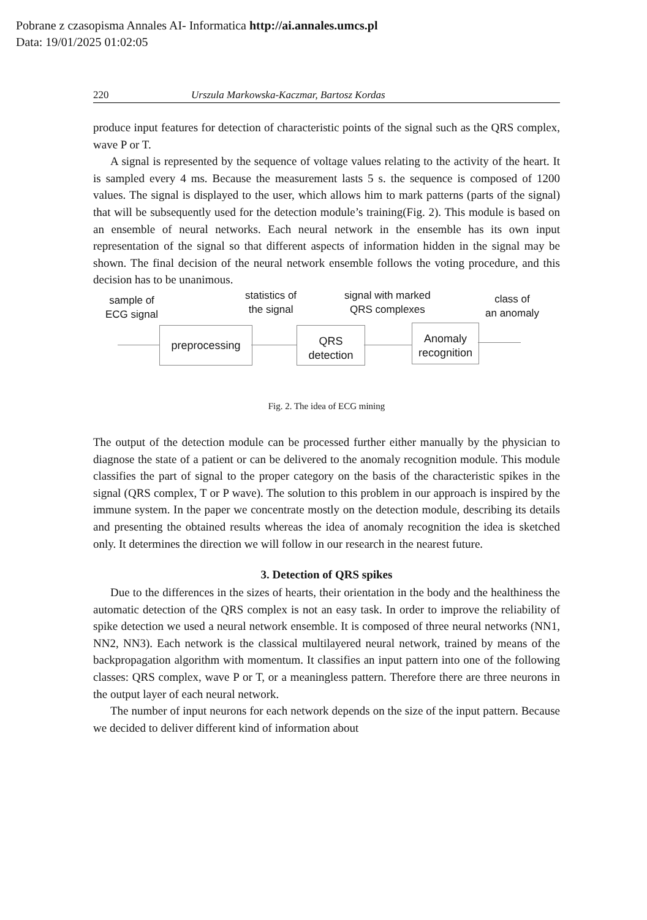Pobrane z czasopisma Annales AI- Informatica http://ai.annales.umcs.pl
Data: 19/01/2025 01:02:05
220 Urszula Markowska-Kaczmar, Bartosz Kordas
produce input features for detection of characteristic points of the signal such as the QRS complex, wave P or T.
A signal is represented by the sequence of voltage values relating to the activity of the heart. It is sampled every 4 ms. Because the measurement lasts 5 s. the sequence is composed of 1200 values. The signal is displayed to the user, which allows him to mark patterns (parts of the signal) that will be subsequently used for the detection module’s training(Fig. 2). This module is based on an ensemble of neural networks. Each neural network in the ensemble has its own input representation of the signal so that different aspects of information hidden in the signal may be shown. The final decision of the neural network ensemble follows the voting procedure, and this decision has to be unanimous.
sample of
ECG signal
statistics of
the signal
signal with marked
QRS complexes
class of
an anomaly
preprocessing
QRS
detection
Anomaly
recognition
Fig. 2. The idea of ECG mining
The output of the detection module can be processed further either manually by the physician to diagnose the state of a patient or can be delivered to the anomaly recognition module. This module classifies the part of signal to the proper category on the basis of the characteristic spikes in the signal (QRS complex, T or P wave). The solution to this problem in our approach is inspired by the immune system. In the paper we concentrate mostly on the detection module, describing its details and presenting the obtained results whereas the idea of anomaly recognition the idea is sketched only. It determines the direction we will follow in our research in the nearest future.
3. Detection of QRS spikes
Due to the differences in the sizes of hearts, their orientation in the body and the healthiness the automatic detection of the QRS complex is not an easy task. In order to improve the reliability of spike detection we used a neural network ensemble. It is composed of three neural networks (NN1, NN2, NN3). Each network is the classical multilayered neural network, trained by means of the backpropagation algorithm with momentum. It classifies an input pattern into one of the following classes: QRS complex, wave P or T, or a meaningless pattern. Therefore there are three neurons in the output layer of each neural network.
The number of input neurons for each network depends on the size of the input pattern. Because we decided to deliver different kind of information about